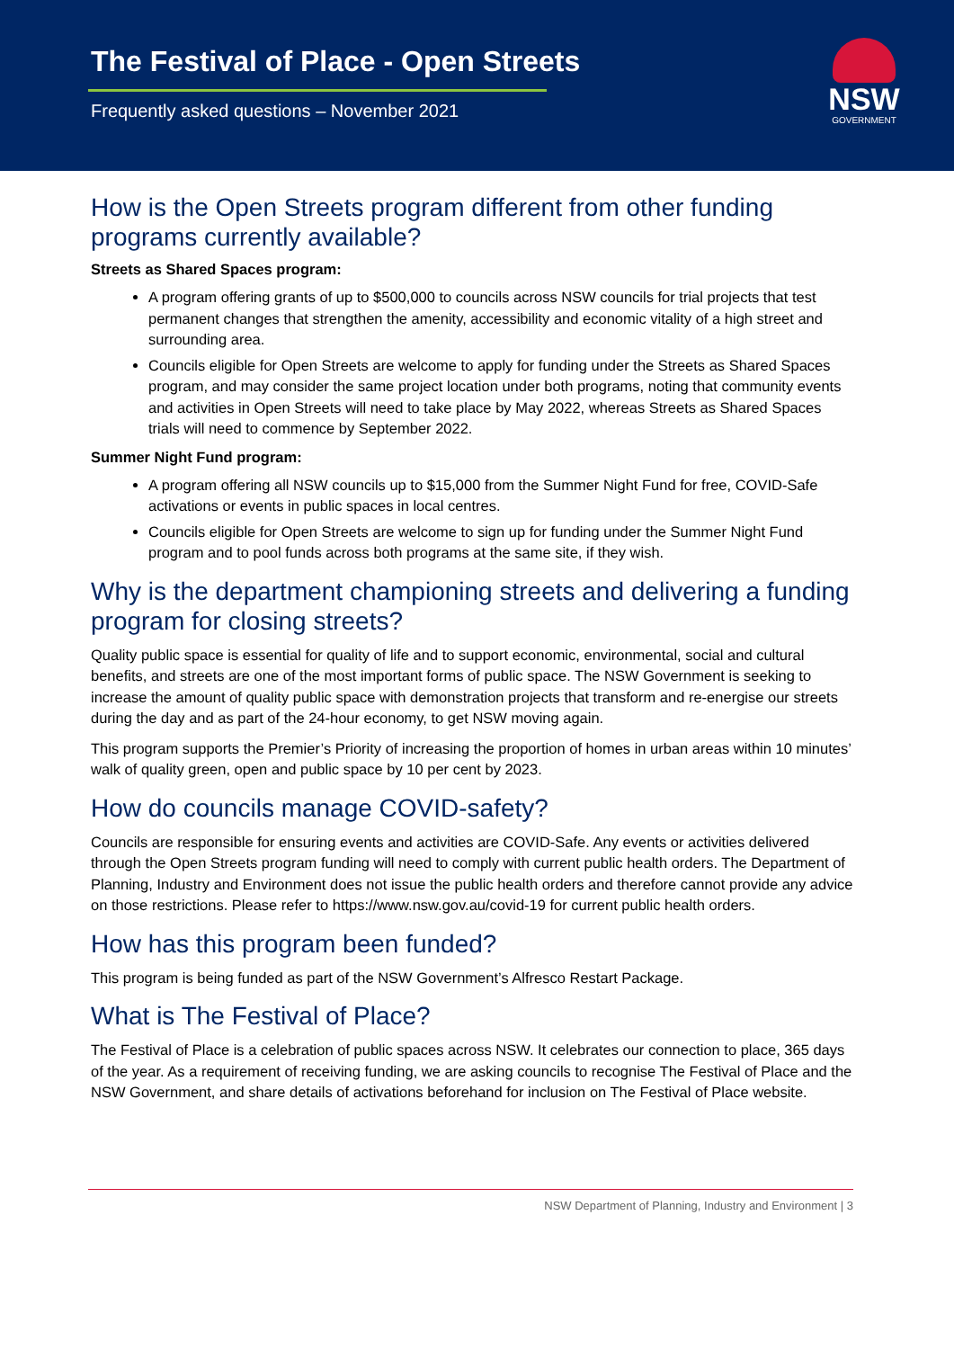The Festival of Place - Open Streets
Frequently asked questions – November 2021
NSW
GOVERNMENT
How is the Open Streets program different from other funding programs currently available?
Streets as Shared Spaces program:
A program offering grants of up to $500,000 to councils across NSW councils for trial projects that test permanent changes that strengthen the amenity, accessibility and economic vitality of a high street and surrounding area.
Councils eligible for Open Streets are welcome to apply for funding under the Streets as Shared Spaces program, and may consider the same project location under both programs, noting that community events and activities in Open Streets will need to take place by May 2022, whereas Streets as Shared Spaces trials will need to commence by September 2022.
Summer Night Fund program:
A program offering all NSW councils up to $15,000 from the Summer Night Fund for free, COVID-Safe activations or events in public spaces in local centres.
Councils eligible for Open Streets are welcome to sign up for funding under the Summer Night Fund program and to pool funds across both programs at the same site, if they wish.
Why is the department championing streets and delivering a funding program for closing streets?
Quality public space is essential for quality of life and to support economic, environmental, social and cultural benefits, and streets are one of the most important forms of public space. The NSW Government is seeking to increase the amount of quality public space with demonstration projects that transform and re-energise our streets during the day and as part of the 24-hour economy, to get NSW moving again.
This program supports the Premier’s Priority of increasing the proportion of homes in urban areas within 10 minutes’ walk of quality green, open and public space by 10 per cent by 2023.
How do councils manage COVID-safety?
Councils are responsible for ensuring events and activities are COVID-Safe. Any events or activities delivered through the Open Streets program funding will need to comply with current public health orders. The Department of Planning, Industry and Environment does not issue the public health orders and therefore cannot provide any advice on those restrictions. Please refer to https://www.nsw.gov.au/covid-19 for current public health orders.
How has this program been funded?
This program is being funded as part of the NSW Government’s Alfresco Restart Package.
What is The Festival of Place?
The Festival of Place is a celebration of public spaces across NSW. It celebrates our connection to place, 365 days of the year. As a requirement of receiving funding, we are asking councils to recognise The Festival of Place and the NSW Government, and share details of activations beforehand for inclusion on The Festival of Place website.
NSW Department of Planning, Industry and Environment | 3